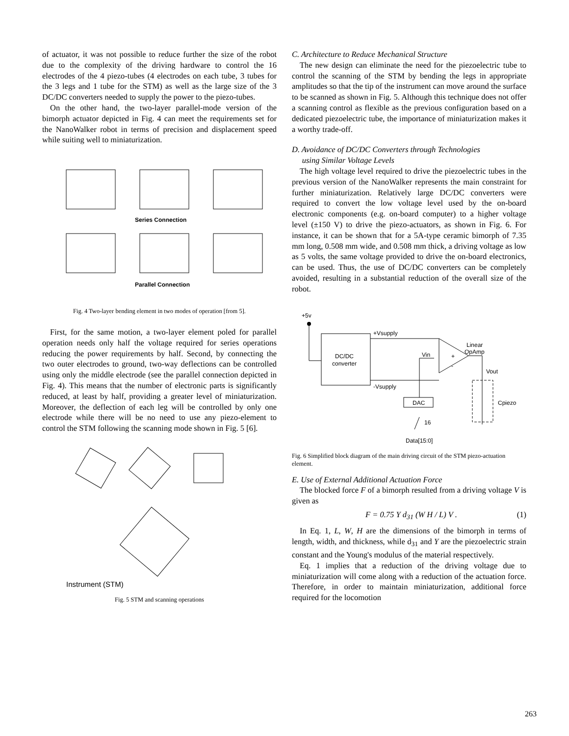of actuator, it was not possible to reduce further the size of the robot due to the complexity of the driving hardware to control the 16 electrodes of the 4 piezo-tubes (4 electrodes on each tube, 3 tubes for the 3 legs and 1 tube for the STM) as well as the large size of the 3 DC/DC converters needed to supply the power to the piezo-tubes.
On the other hand, the two-layer parallel-mode version of the bimorph actuator depicted in Fig. 4 can meet the requirements set for the NanoWalker robot in terms of precision and displacement speed while suiting well to miniaturization.
Series Connection
Parallel Connection
Fig. 4 Two-layer bending element in two modes of operation [from 5].
First, for the same motion, a two-layer element poled for parallel operation needs only half the voltage required for series operations reducing the power requirements by half. Second, by connecting the two outer electrodes to ground, two-way deflections can be controlled using only the middle electrode (see the parallel connection depicted in Fig. 4). This means that the number of electronic parts is significantly reduced, at least by half, providing a greater level of miniaturization. Moreover, the deflection of each leg will be controlled by only one electrode while there will be no need to use any piezo-element to control the STM following the scanning mode shown in Fig. 5 [6].
Instrument (STM)
Fig. 5 STM and scanning operations
C. Architecture to Reduce Mechanical Structure
The new design can eliminate the need for the piezoelectric tube to control the scanning of the STM by bending the legs in appropriate amplitudes so that the tip of the instrument can move around the surface to be scanned as shown in Fig. 5. Although this technique does not offer a scanning control as flexible as the previous configuration based on a dedicated piezoelectric tube, the importance of miniaturization makes it a worthy trade-off.
D. Avoidance of DC/DC Converters through Technologies
using Similar Voltage Levels
The high voltage level required to drive the piezoelectric tubes in the previous version of the NanoWalker represents the main constraint for further miniaturization. Relatively large DC/DC converters were required to convert the low voltage level used by the on-board electronic components (e.g. on-board computer) to a higher voltage level (±150 V) to drive the piezo-actuators, as shown in Fig. 6. For instance, it can be shown that for a 5A-type ceramic bimorph of 7.35 mm long, 0.508 mm wide, and 0.508 mm thick, a driving voltage as low as 5 volts, the same voltage provided to drive the on-board electronics, can be used. Thus, the use of DC/DC converters can be completely avoided, resulting in a substantial reduction of the overall size of the robot.
+5v
+Vsupply
DC/DC
converter
-Vsupply
Vin
+
-
Linear
OpAmp
Vout
DAC
16
Data[15:0]
Cpiezo
Fig. 6 Simplified block diagram of the main driving circuit of the STM piezo-actuation element.
E. Use of External Additional Actuation Force
The blocked force F of a bimorph resulted from a driving voltage V is given as
F = 0.75 Y d<sub>31</sub> (W H / L) V . (1)
In Eq. 1, L, W, H are the dimensions of the bimorph in terms of length, width, and thickness, while d<sub>31</sub> and Y are the piezoelectric strain constant and the Young's modulus of the material respectively.
Eq. 1 implies that a reduction of the driving voltage due to miniaturization will come along with a reduction of the actuation force. Therefore, in order to maintain miniaturization, additional force required for the locomotion
263